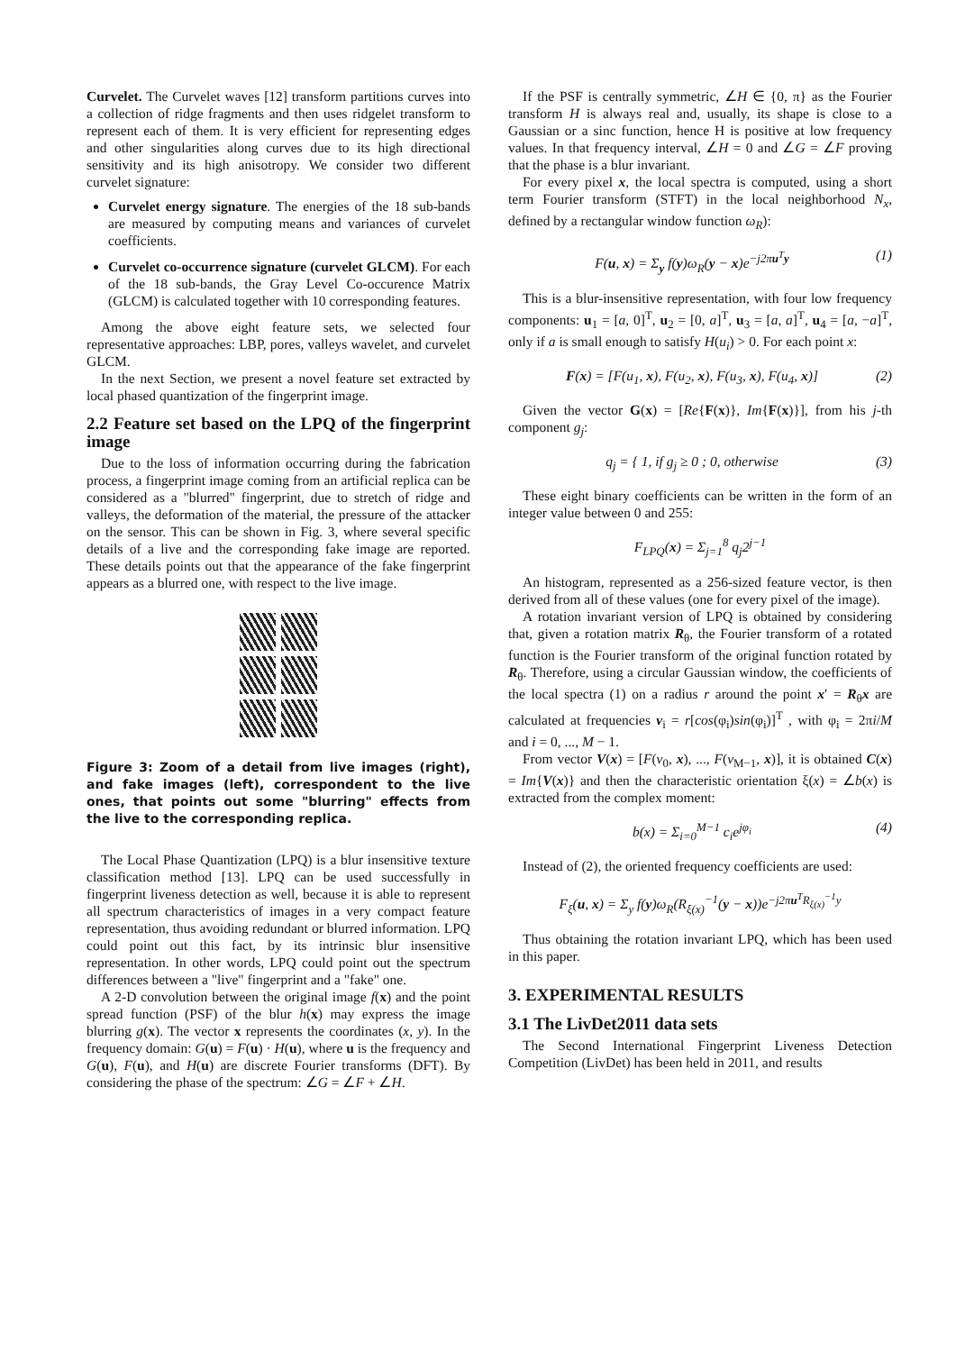Curvelet. The Curvelet waves [12] transform partitions curves into a collection of ridge fragments and then uses ridgelet transform to represent each of them. It is very efficient for representing edges and other singularities along curves due to its high directional sensitivity and its high anisotropy. We consider two different curvelet signature:
Curvelet energy signature. The energies of the 18 sub-bands are measured by computing means and variances of curvelet coefficients.
Curvelet co-occurrence signature (curvelet GLCM). For each of the 18 sub-bands, the Gray Level Co-occurence Matrix (GLCM) is calculated together with 10 corresponding features.
Among the above eight feature sets, we selected four representative approaches: LBP, pores, valleys wavelet, and curvelet GLCM.
In the next Section, we present a novel feature set extracted by local phased quantization of the fingerprint image.
2.2 Feature set based on the LPQ of the fingerprint image
Due to the loss of information occurring during the fabrication process, a fingerprint image coming from an artificial replica can be considered as a "blurred" fingerprint, due to stretch of ridge and valleys, the deformation of the material, the pressure of the attacker on the sensor. This can be shown in Fig. 3, where several specific details of a live and the corresponding fake image are reported. These details points out that the appearance of the fake fingerprint appears as a blurred one, with respect to the live image.
Figure 3: Zoom of a detail from live images (right), and fake images (left), correspondent to the live ones, that points out some "blurring" effects from the live to the corresponding replica.
The Local Phase Quantization (LPQ) is a blur insensitive texture classification method [13]. LPQ can be used successfully in fingerprint liveness detection as well, because it is able to represent all spectrum characteristics of images in a very compact feature representation, thus avoiding redundant or blurred information. LPQ could point out this fact, by its intrinsic blur insensitive representation. In other words, LPQ could point out the spectrum differences between a "live" fingerprint and a "fake" one.
A 2-D convolution between the original image f(x) and the point spread function (PSF) of the blur h(x) may express the image blurring g(x). The vector x represents the coordinates (x, y). In the frequency domain: G(u) = F(u) · H(u), where u is the frequency and G(u), F(u), and H(u) are discrete Fourier transforms (DFT). By considering the phase of the spectrum: ∠G = ∠F + ∠H.
If the PSF is centrally symmetric, ∠H ∈ {0, π} as the Fourier transform H is always real and, usually, its shape is close to a Gaussian or a sinc function, hence H is positive at low frequency values. In that frequency interval, ∠H = 0 and ∠G = ∠F proving that the phase is a blur invariant.
For every pixel x, the local spectra is computed, using a short term Fourier transform (STFT) in the local neighborhood N<sub>x</sub>, defined by a rectangular window function ω<sub>R</sub>):
F(u, x) = Σ<sub>y</sub> f(y)ω<sub>R</sub>(y − x)e<sup>−j2πu<sup>T</sup>y</sup> (1)
This is a blur-insensitive representation, with four low frequency components: u<sub>1</sub> = [a, 0]<sup>T</sup>, u<sub>2</sub> = [0, a]<sup>T</sup>, u<sub>3</sub> = [a, a]<sup>T</sup>, u<sub>4</sub> = [a, −a]<sup>T</sup>, only if a is small enough to satisfy H(u<sub>i</sub>) > 0. For each point x:
F(x) = [F(u<sub>1</sub>, x), F(u<sub>2</sub>, x), F(u<sub>3</sub>, x), F(u<sub>4</sub>, x)] (2)
Given the vector G(x) = [Re{F(x)}, Im{F(x)}], from his j-th component g<sub>j</sub>:
q<sub>j</sub> = { 1, if g<sub>j</sub> ≥ 0 ; 0, otherwise (3)
These eight binary coefficients can be written in the form of an integer value between 0 and 255:
F<sub>LPQ</sub>(x) = Σ<sub>j=1</sub><sup>8</sup> q<sub>j</sub>2<sup>j−1</sup>
An histogram, represented as a 256-sized feature vector, is then derived from all of these values (one for every pixel of the image).
A rotation invariant version of LPQ is obtained by considering that, given a rotation matrix R<sub>θ</sub>, the Fourier transform of a rotated function is the Fourier transform of the original function rotated by R<sub>θ</sub>. Therefore, using a circular Gaussian window, the coefficients of the local spectra (1) on a radius r around the point x′ = R<sub>θ</sub>x are calculated at frequencies v<sub>i</sub> = r[cos(φ<sub>i</sub>)sin(φ<sub>i</sub>)]<sup>T</sup> , with φ<sub>i</sub> = 2πi/M and i = 0, ..., M − 1.
From vector V(x) = [F(v<sub>0</sub>, x), ..., F(v<sub>M−1</sub>, x)], it is obtained C(x) = Im{V(x)} and then the characteristic orientation ξ(x) = ∠b(x) is extracted from the complex moment:
b(x) = Σ<sub>i=0</sub><sup>M−1</sup> c<sub>i</sub>e<sup>jφ<sub>i</sub></sup> (4)
Instead of (2), the oriented frequency coefficients are used:
F<sub>ξ</sub>(u, x) = Σ<sub>y</sub> f(y)ω<sub>R</sub>(R<sub>ξ(x)</sub><sup>−1</sup>(y − x))e<sup>−j2πu<sup>T</sup>R<sub>ξ(x)</sub><sup>−1</sup>y</sup>
Thus obtaining the rotation invariant LPQ, which has been used in this paper.
3. EXPERIMENTAL RESULTS
3.1 The LivDet2011 data sets
The Second International Fingerprint Liveness Detection Competition (LivDet) has been held in 2011, and results